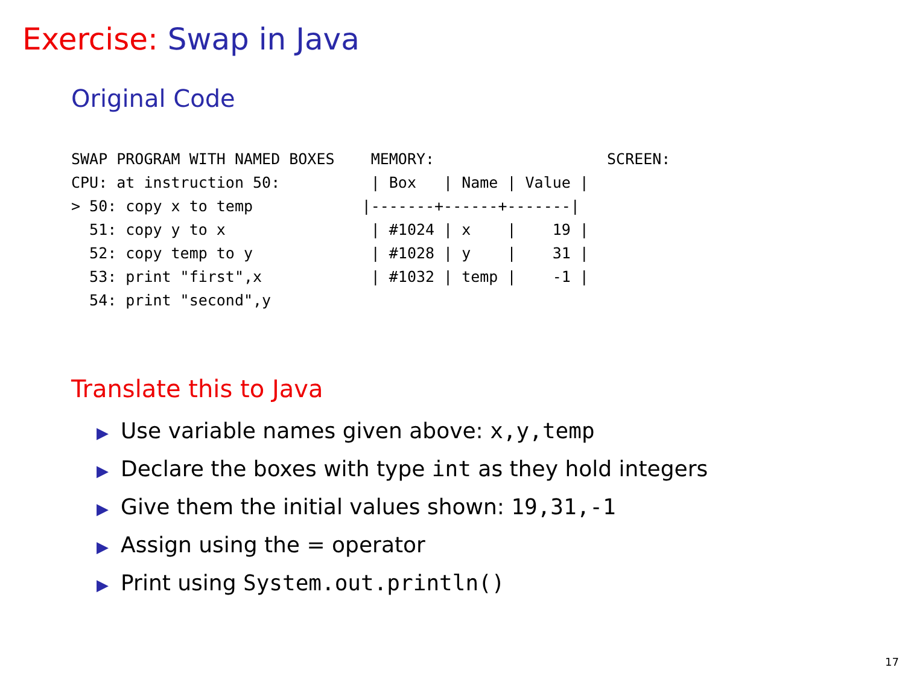Exercise: Swap in Java
Original Code
SWAP PROGRAM WITH NAMED BOXES    MEMORY:                   SCREEN:
CPU: at instruction 50:          | Box   | Name | Value |
> 50: copy x to temp            |-------+------+-------|
  51: copy y to x                | #1024 | x    |    19 |
  52: copy temp to y             | #1028 | y    |    31 |
  53: print "first",x            | #1032 | temp |    -1 |
  54: print "second",y
Translate this to Java
▶ Use variable names given above: x,y,temp
▶ Declare the boxes with type int as they hold integers
▶ Give them the initial values shown: 19,31,-1
▶ Assign using the = operator
▶ Print using System.out.println()
17